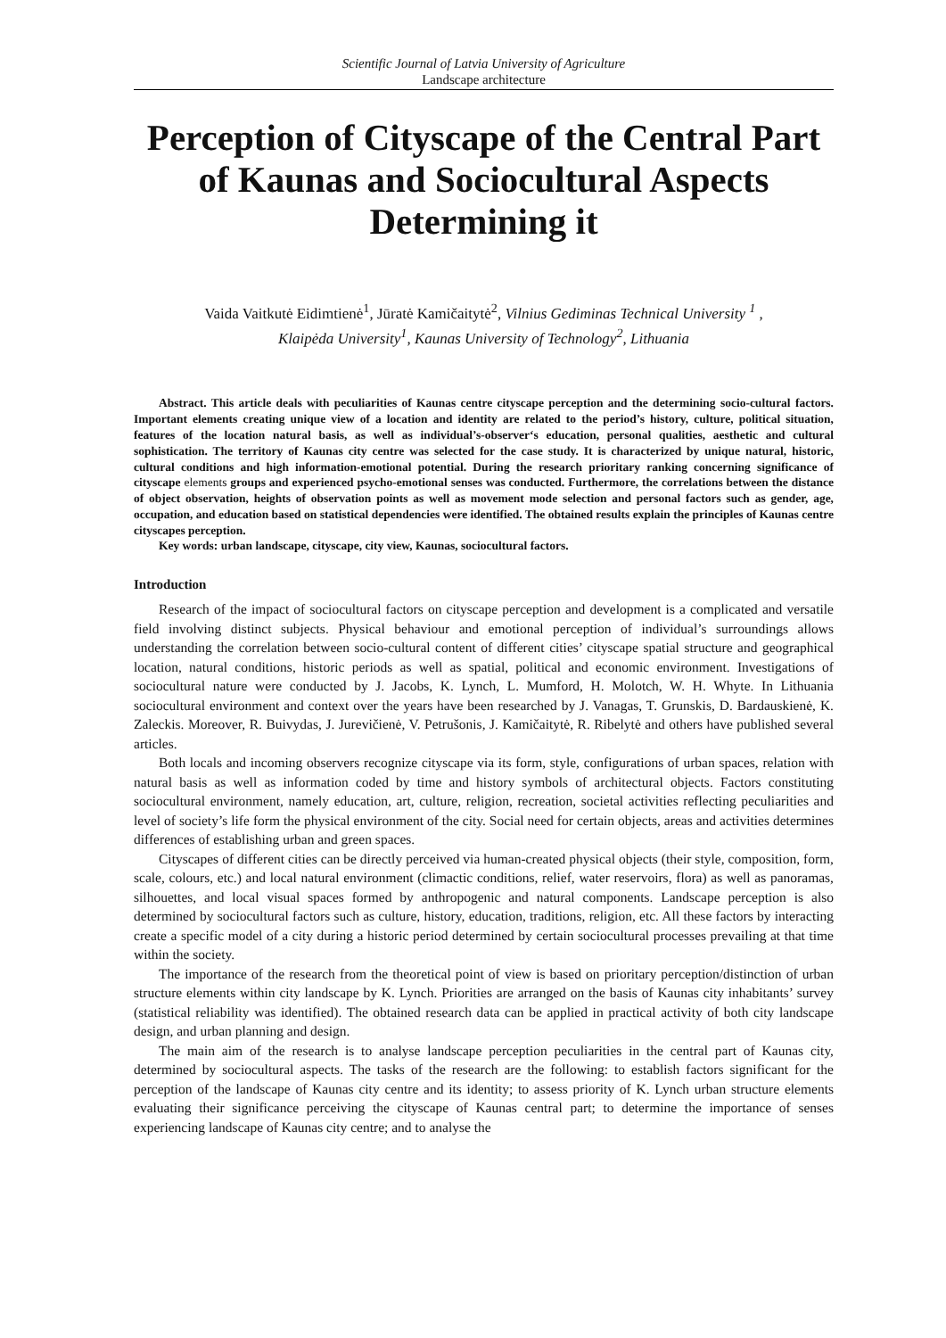Scientific Journal of Latvia University of Agriculture
Landscape architecture
Perception of Cityscape of the Central Part of Kaunas and Sociocultural Aspects Determining it
Vaida Vaitkutė Eidimtienė<sup>1</sup>, Jūratė Kamičaitytė<sup>2</sup>, Vilnius Gediminas Technical University <sup>1</sup> ,
Klaipėda University<sup>1</sup>, Kaunas University of Technology<sup>2</sup>, Lithuania
Abstract. This article deals with peculiarities of Kaunas centre cityscape perception and the determining socio-cultural factors. Important elements creating unique view of a location and identity are related to the period’s history, culture, political situation, features of the location natural basis, as well as individual’s-observer‘s education, personal qualities, aesthetic and cultural sophistication. The territory of Kaunas city centre was selected for the case study. It is characterized by unique natural, historic, cultural conditions and high information-emotional potential. During the research prioritary ranking concerning significance of cityscape elements groups and experienced psycho-emotional senses was conducted. Furthermore, the correlations between the distance of object observation, heights of observation points as well as movement mode selection and personal factors such as gender, age, occupation, and education based on statistical dependencies were identified. The obtained results explain the principles of Kaunas centre cityscapes perception.
Key words: urban landscape, cityscape, city view, Kaunas, sociocultural factors.
Introduction
Research of the impact of sociocultural factors on cityscape perception and development is a complicated and versatile field involving distinct subjects. Physical behaviour and emotional perception of individual’s surroundings allows understanding the correlation between socio-cultural content of different cities’ cityscape spatial structure and geographical location, natural conditions, historic periods as well as spatial, political and economic environment. Investigations of sociocultural nature were conducted by J. Jacobs, K. Lynch, L. Mumford, H. Molotch, W. H. Whyte. In Lithuania sociocultural environment and context over the years have been researched by J. Vanagas, T. Grunskis, D. Bardauskienė, K. Zaleckis. Moreover, R. Buivydas, J. Jurevičienė, V. Petrušonis, J. Kamičaitytė, R. Ribelytė and others have published several articles.
Both locals and incoming observers recognize cityscape via its form, style, configurations of urban spaces, relation with natural basis as well as information coded by time and history symbols of architectural objects. Factors constituting sociocultural environment, namely education, art, culture, religion, recreation, societal activities reflecting peculiarities and level of society’s life form the physical environment of the city. Social need for certain objects, areas and activities determines differences of establishing urban and green spaces.
Cityscapes of different cities can be directly perceived via human-created physical objects (their style, composition, form, scale, colours, etc.) and local natural environment (climactic conditions, relief, water reservoirs, flora) as well as panoramas, silhouettes, and local visual spaces formed by anthropogenic and natural components. Landscape perception is also determined by sociocultural factors such as culture, history, education, traditions, religion, etc. All these factors by interacting create a specific model of a city during a historic period determined by certain sociocultural processes prevailing at that time within the society.
The importance of the research from the theoretical point of view is based on prioritary perception/distinction of urban structure elements within city landscape by K. Lynch. Priorities are arranged on the basis of Kaunas city inhabitants’ survey (statistical reliability was identified). The obtained research data can be applied in practical activity of both city landscape design, and urban planning and design.
The main aim of the research is to analyse landscape perception peculiarities in the central part of Kaunas city, determined by sociocultural aspects. The tasks of the research are the following: to establish factors significant for the perception of the landscape of Kaunas city centre and its identity; to assess priority of K. Lynch urban structure elements evaluating their significance perceiving the cityscape of Kaunas central part; to determine the importance of senses experiencing landscape of Kaunas city centre; and to analyse the